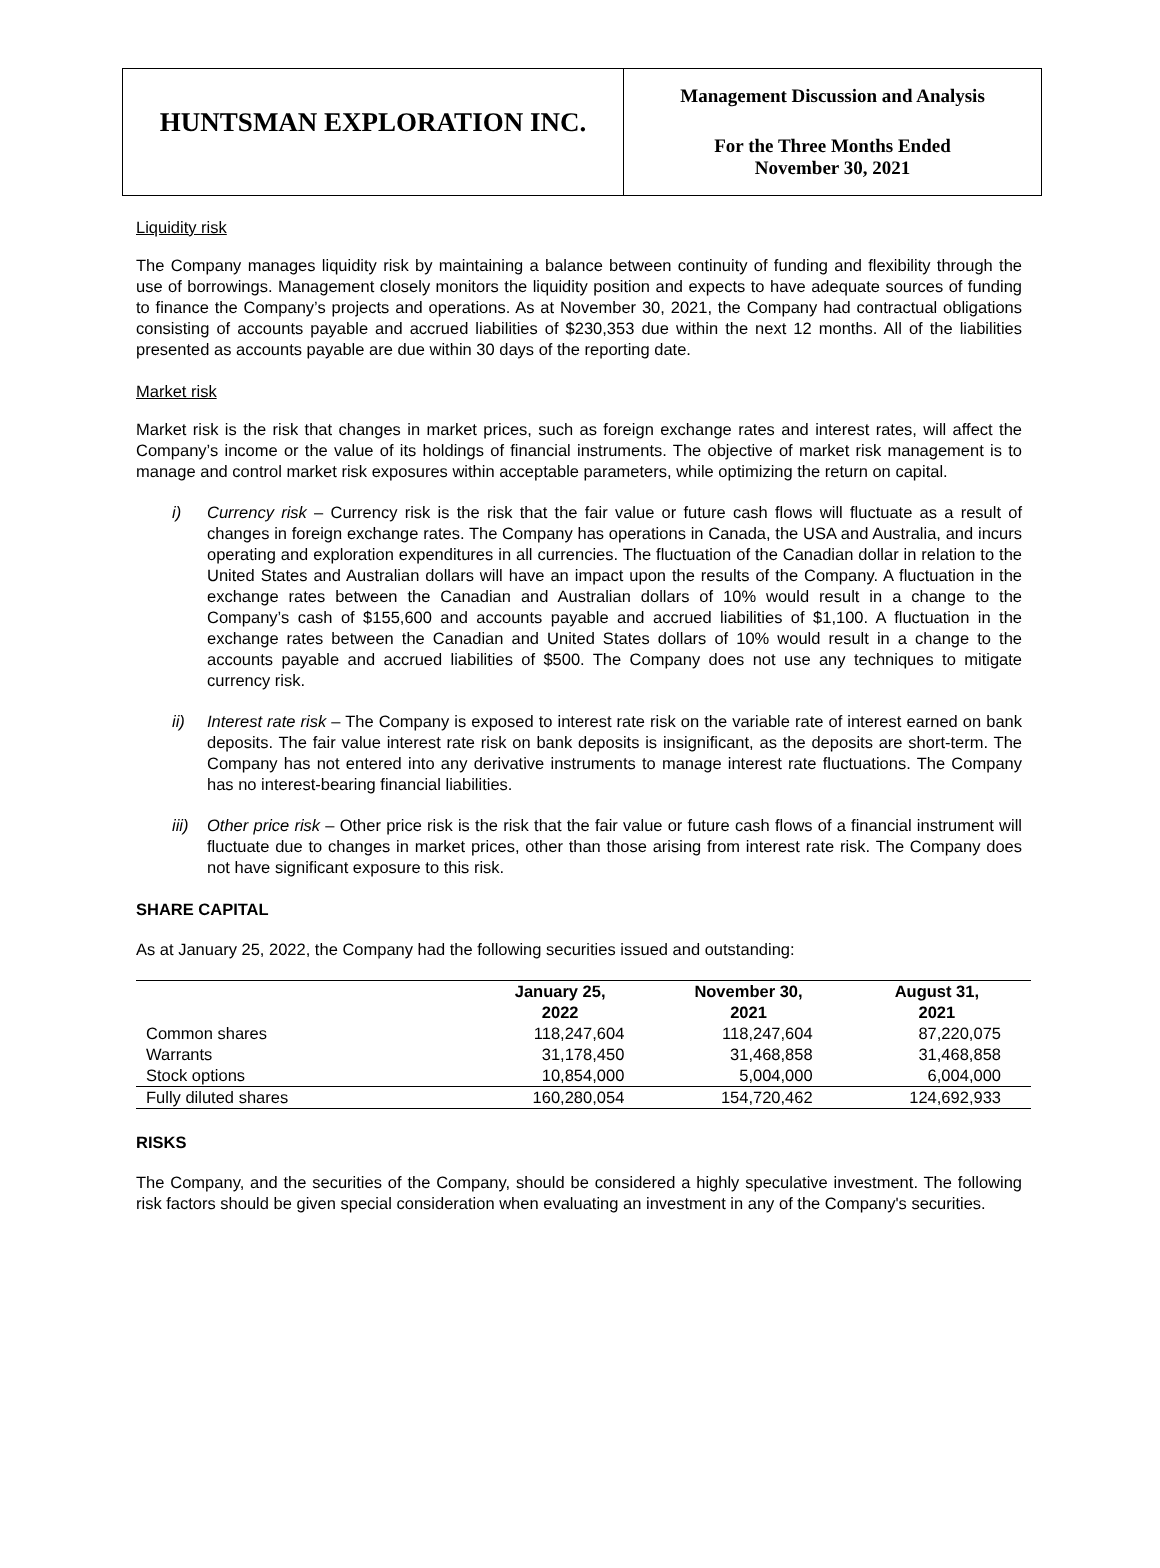HUNTSMAN EXPLORATION INC.
Management Discussion and Analysis
For the Three Months Ended
November 30, 2021
Liquidity risk
The Company manages liquidity risk by maintaining a balance between continuity of funding and flexibility through the use of borrowings. Management closely monitors the liquidity position and expects to have adequate sources of funding to finance the Company’s projects and operations. As at November 30, 2021, the Company had contractual obligations consisting of accounts payable and accrued liabilities of $230,353 due within the next 12 months. All of the liabilities presented as accounts payable are due within 30 days of the reporting date.
Market risk
Market risk is the risk that changes in market prices, such as foreign exchange rates and interest rates, will affect the Company’s income or the value of its holdings of financial instruments. The objective of market risk management is to manage and control market risk exposures within acceptable parameters, while optimizing the return on capital.
i) Currency risk – Currency risk is the risk that the fair value or future cash flows will fluctuate as a result of changes in foreign exchange rates. The Company has operations in Canada, the USA and Australia, and incurs operating and exploration expenditures in all currencies. The fluctuation of the Canadian dollar in relation to the United States and Australian dollars will have an impact upon the results of the Company. A fluctuation in the exchange rates between the Canadian and Australian dollars of 10% would result in a change to the Company’s cash of $155,600 and accounts payable and accrued liabilities of $1,100. A fluctuation in the exchange rates between the Canadian and United States dollars of 10% would result in a change to the accounts payable and accrued liabilities of $500. The Company does not use any techniques to mitigate currency risk.
ii) Interest rate risk – The Company is exposed to interest rate risk on the variable rate of interest earned on bank deposits. The fair value interest rate risk on bank deposits is insignificant, as the deposits are short-term. The Company has not entered into any derivative instruments to manage interest rate fluctuations. The Company has no interest-bearing financial liabilities.
iii)
Other price risk – Other price risk is the risk that the fair value or future cash flows of a financial instrument will fluctuate due to changes in market prices, other than those arising from interest rate risk. The Company does not have significant exposure to this risk.
SHARE CAPITAL
As at January 25, 2022, the Company had the following securities issued and outstanding:
| | January 25, 2022 | November 30, 2021 | August 31, 2021 |
| --- | --- | --- | --- |
| Common shares | 118,247,604 | 118,247,604 | 87,220,075 |
| Warrants | 31,178,450 | 31,468,858 | 31,468,858 |
| Stock options | 10,854,000 | 5,004,000 | 6,004,000 |
| Fully diluted shares | 160,280,054 | 154,720,462 | 124,692,933 |
RISKS
The Company, and the securities of the Company, should be considered a highly speculative investment. The following risk factors should be given special consideration when evaluating an investment in any of the Company's securities.